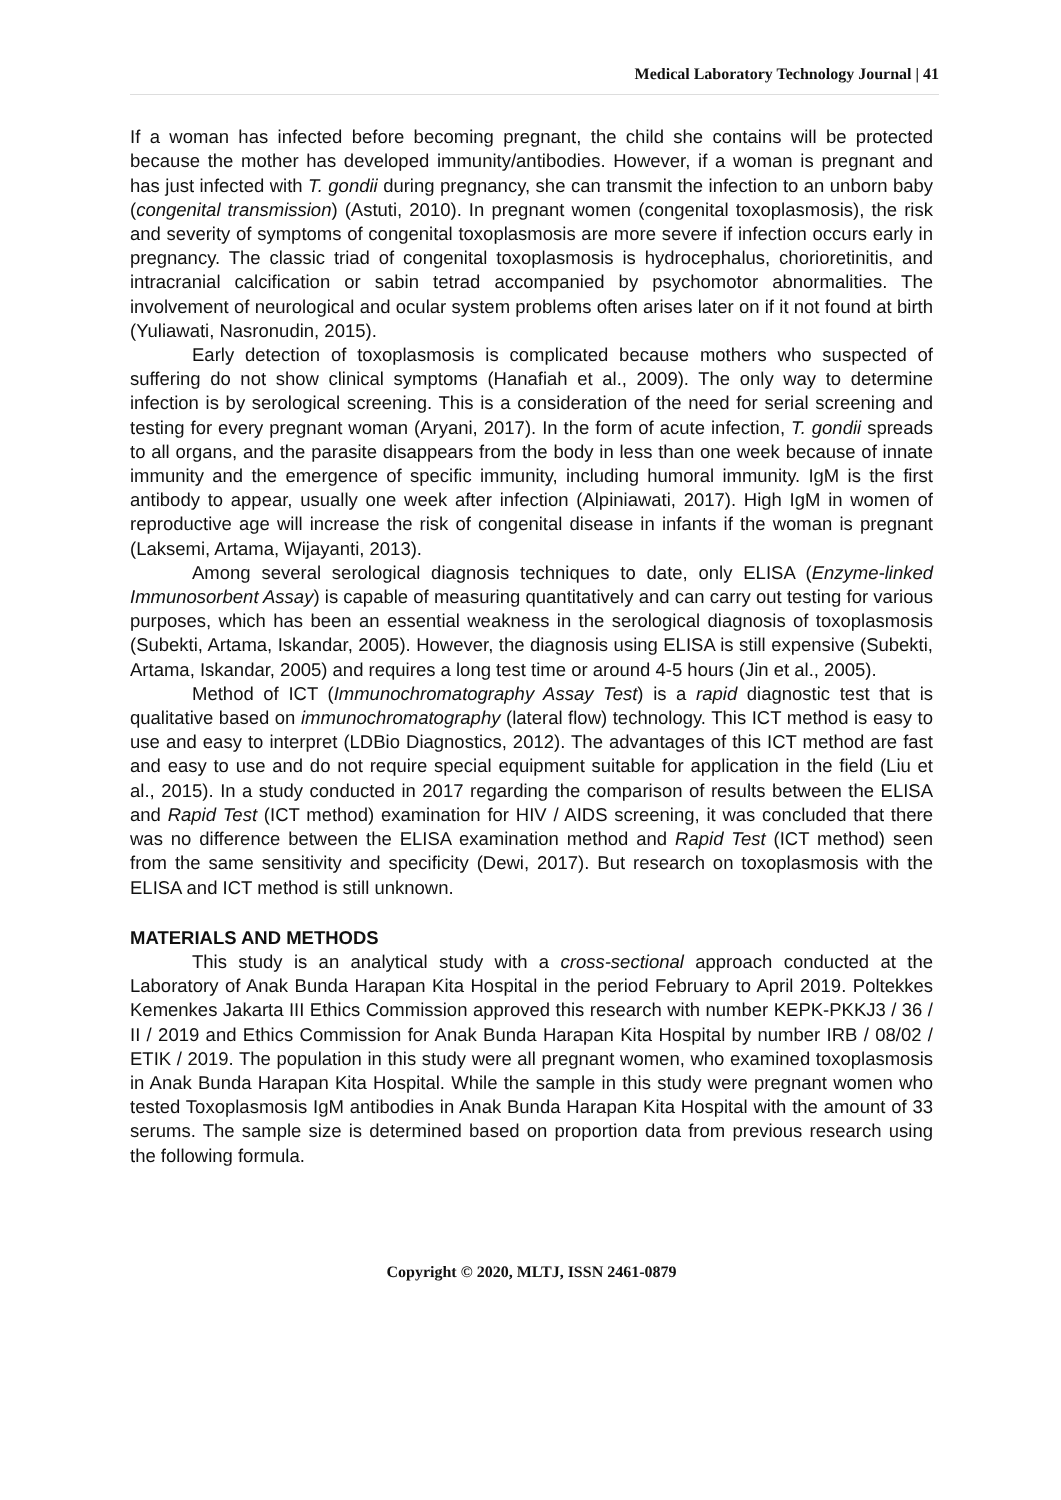Medical Laboratory Technology Journal | 41
If a woman has infected before becoming pregnant, the child she contains will be protected because the mother has developed immunity/antibodies. However, if a woman is pregnant and has just infected with T. gondii during pregnancy, she can transmit the infection to an unborn baby (congenital transmission) (Astuti, 2010). In pregnant women (congenital toxoplasmosis), the risk and severity of symptoms of congenital toxoplasmosis are more severe if infection occurs early in pregnancy. The classic triad of congenital toxoplasmosis is hydrocephalus, chorioretinitis, and intracranial calcification or sabin tetrad accompanied by psychomotor abnormalities. The involvement of neurological and ocular system problems often arises later on if it not found at birth (Yuliawati, Nasronudin, 2015).
Early detection of toxoplasmosis is complicated because mothers who suspected of suffering do not show clinical symptoms (Hanafiah et al., 2009). The only way to determine infection is by serological screening. This is a consideration of the need for serial screening and testing for every pregnant woman (Aryani, 2017). In the form of acute infection, T. gondii spreads to all organs, and the parasite disappears from the body in less than one week because of innate immunity and the emergence of specific immunity, including humoral immunity. IgM is the first antibody to appear, usually one week after infection (Alpiniawati, 2017). High IgM in women of reproductive age will increase the risk of congenital disease in infants if the woman is pregnant (Laksemi, Artama, Wijayanti, 2013).
Among several serological diagnosis techniques to date, only ELISA (Enzyme-linked Immunosorbent Assay) is capable of measuring quantitatively and can carry out testing for various purposes, which has been an essential weakness in the serological diagnosis of toxoplasmosis (Subekti, Artama, Iskandar, 2005). However, the diagnosis using ELISA is still expensive (Subekti, Artama, Iskandar, 2005) and requires a long test time or around 4-5 hours (Jin et al., 2005).
Method of ICT (Immunochromatography Assay Test) is a rapid diagnostic test that is qualitative based on immunochromatography (lateral flow) technology. This ICT method is easy to use and easy to interpret (LDBio Diagnostics, 2012). The advantages of this ICT method are fast and easy to use and do not require special equipment suitable for application in the field (Liu et al., 2015). In a study conducted in 2017 regarding the comparison of results between the ELISA and Rapid Test (ICT method) examination for HIV / AIDS screening, it was concluded that there was no difference between the ELISA examination method and Rapid Test (ICT method) seen from the same sensitivity and specificity (Dewi, 2017). But research on toxoplasmosis with the ELISA and ICT method is still unknown.
MATERIALS AND METHODS
This study is an analytical study with a cross-sectional approach conducted at the Laboratory of Anak Bunda Harapan Kita Hospital in the period February to April 2019. Poltekkes Kemenkes Jakarta III Ethics Commission approved this research with number KEPK-PKKJ3 / 36 / II / 2019 and Ethics Commission for Anak Bunda Harapan Kita Hospital by number IRB / 08/02 / ETIK / 2019. The population in this study were all pregnant women, who examined toxoplasmosis in Anak Bunda Harapan Kita Hospital. While the sample in this study were pregnant women who tested Toxoplasmosis IgM antibodies in Anak Bunda Harapan Kita Hospital with the amount of 33 serums. The sample size is determined based on proportion data from previous research using the following formula.
Copyright © 2020, MLTJ, ISSN 2461-0879